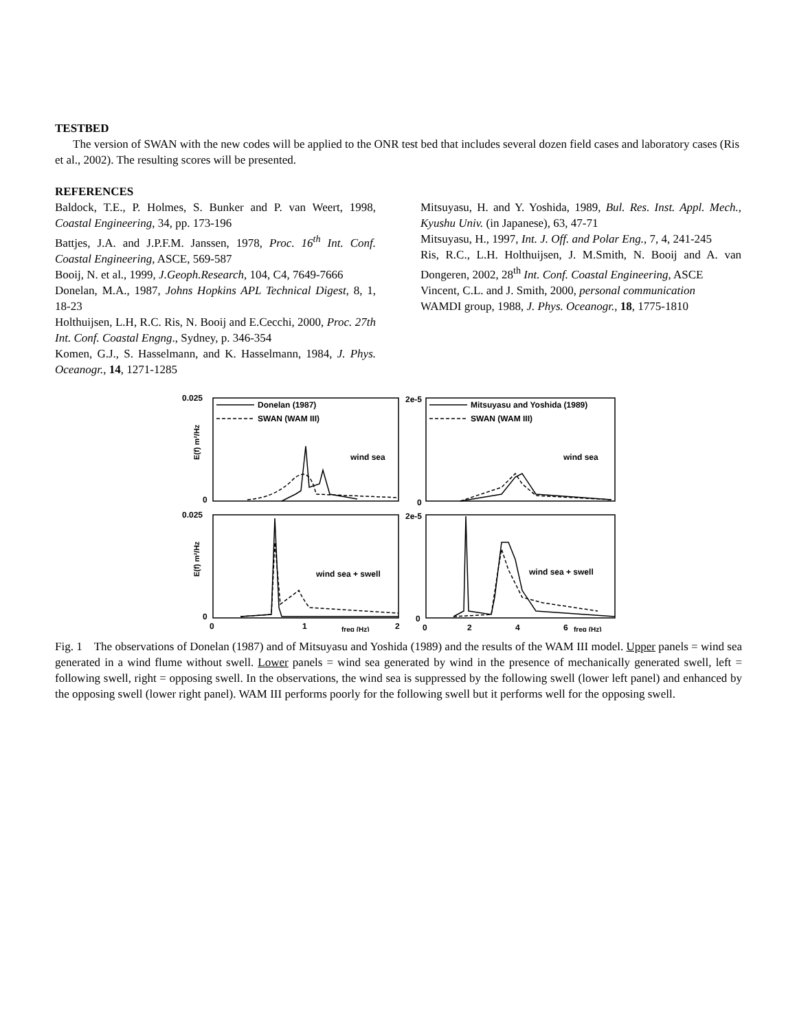TESTBED
The version of SWAN with the new codes will be applied to the ONR test bed that includes several dozen field cases and laboratory cases (Ris et al., 2002). The resulting scores will be presented.
REFERENCES
Baldock, T.E., P. Holmes, S. Bunker and P. van Weert, 1998, Coastal Engineering, 34, pp. 173-196
Battjes, J.A. and J.P.F.M. Janssen, 1978, Proc. 16<sup>th</sup> Int. Conf. Coastal Engineering, ASCE, 569-587
Booij, N. et al., 1999, J.Geoph.Research, 104, C4, 7649-7666
Donelan, M.A., 1987, Johns Hopkins APL Technical Digest, 8, 1, 18-23
Holthuijsen, L.H, R.C. Ris, N. Booij and E.Cecchi, 2000, Proc. 27th Int. Conf. Coastal Engng., Sydney, p. 346-354
Komen, G.J., S. Hasselmann, and K. Hasselmann, 1984, J. Phys. Oceanogr., 14, 1271-1285
Mitsuyasu, H. and Y. Yoshida, 1989, Bul. Res. Inst. Appl. Mech., Kyushu Univ. (in Japanese), 63, 47-71
Mitsuyasu, H., 1997, Int. J. Off. and Polar Eng., 7, 4, 241-245
Ris, R.C., L.H. Holthuijsen, J. M.Smith, N. Booij and A. van Dongeren, 2002, 28<sup>th</sup> Int. Conf. Coastal Engineering, ASCE
Vincent, C.L. and J. Smith, 2000, personal communication
WAMDI group, 1988, J. Phys. Oceanogr., 18, 1775-1810
0.025
0
0.025
0
2e-5
0
2e-5
0
Donelan (1987)
SWAN (WAM III)
Mitsuyasu and Yoshida (1989)
SWAN (WAM III)
wind sea
wind sea
wind sea + swell
wind sea + swell
0
1
freq (Hz)
2
0
2
4
6
freq (Hz)
E(f) m²/Hz
E(f) m²/Hz
Fig. 1 The observations of Donelan (1987) and of Mitsuyasu and Yoshida (1989) and the results of the WAM III model. Upper panels = wind sea generated in a wind flume without swell. Lower panels = wind sea generated by wind in the presence of mechanically generated swell, left = following swell, right = opposing swell. In the observations, the wind sea is suppressed by the following swell (lower left panel) and enhanced by the opposing swell (lower right panel). WAM III performs poorly for the following swell but it performs well for the opposing swell.